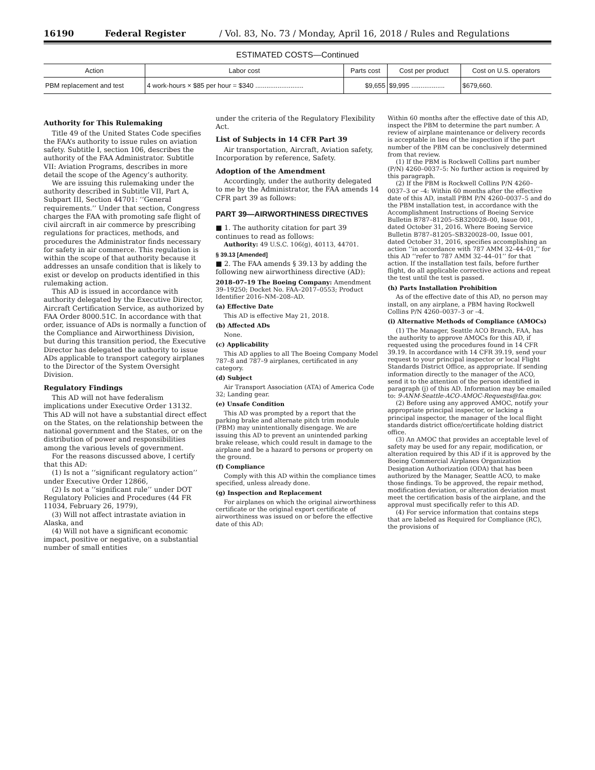16190 Federal Register / Vol. 83, No. 73 / Monday, April 16, 2018 / Rules and Regulations
ESTIMATED COSTS—Continued
| Action | Labor cost | Parts cost | Cost per product | Cost on U.S. operators |
| --- | --- | --- | --- | --- |
| PBM replacement and test | 4 work-hours × $85 per hour = $340 .......................... | $9,655 | $9,995 .................. | $679,660. |
Authority for This Rulemaking
Title 49 of the United States Code specifies the FAA’s authority to issue rules on aviation safety. Subtitle I, section 106, describes the authority of the FAA Administrator. Subtitle VII: Aviation Programs, describes in more detail the scope of the Agency’s authority.
We are issuing this rulemaking under the authority described in Subtitle VII, Part A, Subpart III, Section 44701: ‘‘General requirements.’’ Under that section, Congress charges the FAA with promoting safe flight of civil aircraft in air commerce by prescribing regulations for practices, methods, and procedures the Administrator finds necessary for safety in air commerce. This regulation is within the scope of that authority because it addresses an unsafe condition that is likely to exist or develop on products identified in this rulemaking action.
This AD is issued in accordance with authority delegated by the Executive Director, Aircraft Certification Service, as authorized by FAA Order 8000.51C. In accordance with that order, issuance of ADs is normally a function of the Compliance and Airworthiness Division, but during this transition period, the Executive Director has delegated the authority to issue ADs applicable to transport category airplanes to the Director of the System Oversight Division.
Regulatory Findings
This AD will not have federalism implications under Executive Order 13132. This AD will not have a substantial direct effect on the States, on the relationship between the national government and the States, or on the distribution of power and responsibilities among the various levels of government.
For the reasons discussed above, I certify that this AD:
(1) Is not a ‘‘significant regulatory action’’ under Executive Order 12866,
(2) Is not a ‘‘significant rule’’ under DOT Regulatory Policies and Procedures (44 FR 11034, February 26, 1979),
(3) Will not affect intrastate aviation in Alaska, and
(4) Will not have a significant economic impact, positive or negative, on a substantial number of small entities
under the criteria of the Regulatory Flexibility Act.
List of Subjects in 14 CFR Part 39
Air transportation, Aircraft, Aviation safety, Incorporation by reference, Safety.
Adoption of the Amendment
Accordingly, under the authority delegated to me by the Administrator, the FAA amends 14 CFR part 39 as follows:
PART 39—AIRWORTHINESS DIRECTIVES
■ 1. The authority citation for part 39 continues to read as follows:
Authority: 49 U.S.C. 106(g), 40113, 44701.
§ 39.13 [Amended]
■ 2. The FAA amends § 39.13 by adding the following new airworthiness directive (AD):
2018–07–19 The Boeing Company: Amendment 39–19250; Docket No. FAA–2017–0553; Product Identifier 2016–NM–208–AD.
(a) Effective Date
This AD is effective May 21, 2018.
(b) Affected ADs
None.
(c) Applicability
This AD applies to all The Boeing Company Model 787–8 and 787–9 airplanes, certificated in any category.
(d) Subject
Air Transport Association (ATA) of America Code 32; Landing gear.
(e) Unsafe Condition
This AD was prompted by a report that the parking brake and alternate pitch trim module (PBM) may unintentionally disengage. We are issuing this AD to prevent an unintended parking brake release, which could result in damage to the airplane and be a hazard to persons or property on the ground.
(f) Compliance
Comply with this AD within the compliance times specified, unless already done.
(g) Inspection and Replacement
For airplanes on which the original airworthiness certificate or the original export certificate of airworthiness was issued on or before the effective date of this AD:
Within 60 months after the effective date of this AD, inspect the PBM to determine the part number. A review of airplane maintenance or delivery records is acceptable in lieu of the inspection if the part number of the PBM can be conclusively determined from that review.
(1) If the PBM is Rockwell Collins part number (P/N) 4260–0037–5: No further action is required by this paragraph.
(2) If the PBM is Rockwell Collins P/N 4260–0037–3 or –4: Within 60 months after the effective date of this AD, install PBM P/N 4260–0037–5 and do the PBM installation test, in accordance with the Accomplishment Instructions of Boeing Service Bulletin B787–81205–SB320028–00, Issue 001, dated October 31, 2016. Where Boeing Service Bulletin B787–81205–SB320028–00, Issue 001, dated October 31, 2016, specifies accomplishing an action ‘‘in accordance with 787 AMM 32–44–01,’’ for this AD ‘‘refer to 787 AMM 32–44–01’’ for that action. If the installation test fails, before further flight, do all applicable corrective actions and repeat the test until the test is passed.
(h) Parts Installation Prohibition
As of the effective date of this AD, no person may install, on any airplane, a PBM having Rockwell Collins P/N 4260–0037–3 or –4.
(i) Alternative Methods of Compliance (AMOCs)
(1) The Manager, Seattle ACO Branch, FAA, has the authority to approve AMOCs for this AD, if requested using the procedures found in 14 CFR 39.19. In accordance with 14 CFR 39.19, send your request to your principal inspector or local Flight Standards District Office, as appropriate. If sending information directly to the manager of the ACO, send it to the attention of the person identified in paragraph (j) of this AD. Information may be emailed to: 9-ANM-Seattle-ACO-AMOC-Requests@faa.gov.
(2) Before using any approved AMOC, notify your appropriate principal inspector, or lacking a principal inspector, the manager of the local flight standards district office/certificate holding district office.
(3) An AMOC that provides an acceptable level of safety may be used for any repair, modification, or alteration required by this AD if it is approved by the Boeing Commercial Airplanes Organization Designation Authorization (ODA) that has been authorized by the Manager, Seattle ACO, to make those findings. To be approved, the repair method, modification deviation, or alteration deviation must meet the certification basis of the airplane, and the approval must specifically refer to this AD.
(4) For service information that contains steps that are labeled as Required for Compliance (RC), the provisions of